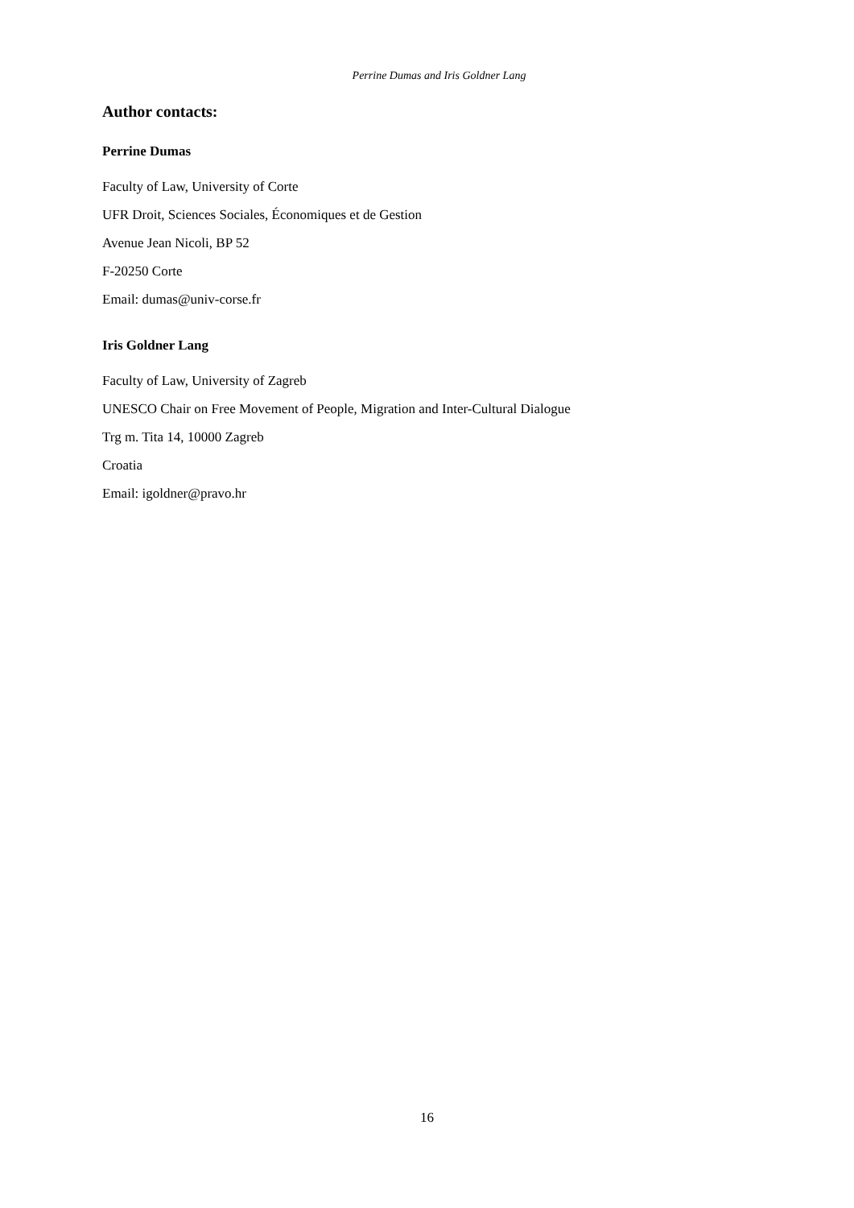Perrine Dumas and Iris Goldner Lang
Author contacts:
Perrine Dumas
Faculty of Law, University of Corte
UFR Droit, Sciences Sociales, Économiques et de Gestion
Avenue Jean Nicoli, BP 52
F-20250 Corte
Email: dumas@univ-corse.fr
Iris Goldner Lang
Faculty of Law, University of Zagreb
UNESCO Chair on Free Movement of People, Migration and Inter-Cultural Dialogue
Trg m. Tita 14, 10000 Zagreb
Croatia
Email: igoldner@pravo.hr
16